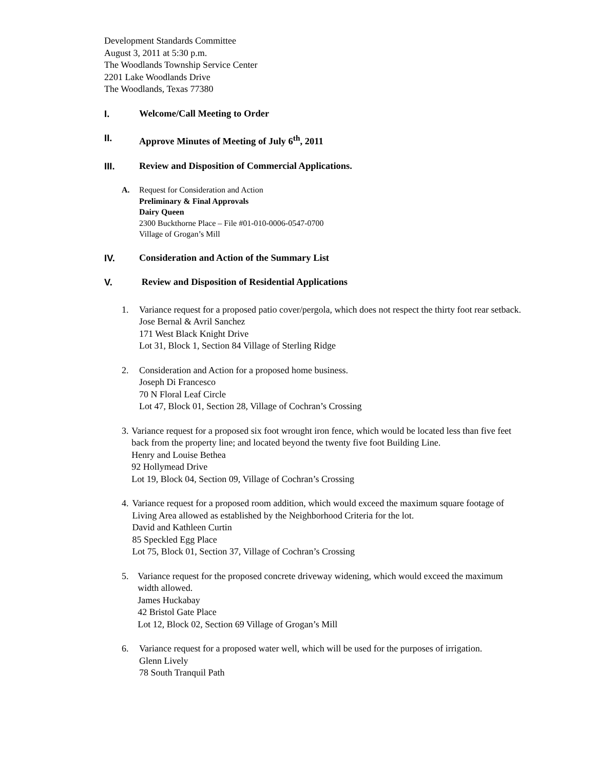Development Standards Committee
August 3, 2011 at 5:30 p.m.
The Woodlands Township Service Center
2201 Lake Woodlands Drive
The Woodlands, Texas 77380
I. Welcome/Call Meeting to Order
II. Approve Minutes of Meeting of July 6<sup>th</sup>, 2011
III. Review and Disposition of Commercial Applications.
A. Request for Consideration and Action
Preliminary & Final Approvals
Dairy Queen
2300 Buckthorne Place – File #01-010-0006-0547-0700
Village of Grogan’s Mill
IV. Consideration and Action of the Summary List
V. Review and Disposition of Residential Applications
1. Variance request for a proposed patio cover/pergola, which does not respect the thirty foot rear setback.
Jose Bernal & Avril Sanchez
171 West Black Knight Drive
Lot 31, Block 1, Section 84 Village of Sterling Ridge
2. Consideration and Action for a proposed home business.
Joseph Di Francesco
70 N Floral Leaf Circle
Lot 47, Block 01, Section 28, Village of Cochran’s Crossing
3. Variance request for a proposed six foot wrought iron fence, which would be located less than five feet back from the property line; and located beyond the twenty five foot Building Line.
Henry and Louise Bethea
92 Hollymead Drive
Lot 19, Block 04, Section 09, Village of Cochran’s Crossing
4. Variance request for a proposed room addition, which would exceed the maximum square footage of Living Area allowed as established by the Neighborhood Criteria for the lot.
David and Kathleen Curtin
85 Speckled Egg Place
Lot 75, Block 01, Section 37, Village of Cochran’s Crossing
5. Variance request for the proposed concrete driveway widening, which would exceed the maximum width allowed.
James Huckabay
42 Bristol Gate Place
Lot 12, Block 02, Section 69 Village of Grogan’s Mill
6. Variance request for a proposed water well, which will be used for the purposes of irrigation.
Glenn Lively
78 South Tranquil Path